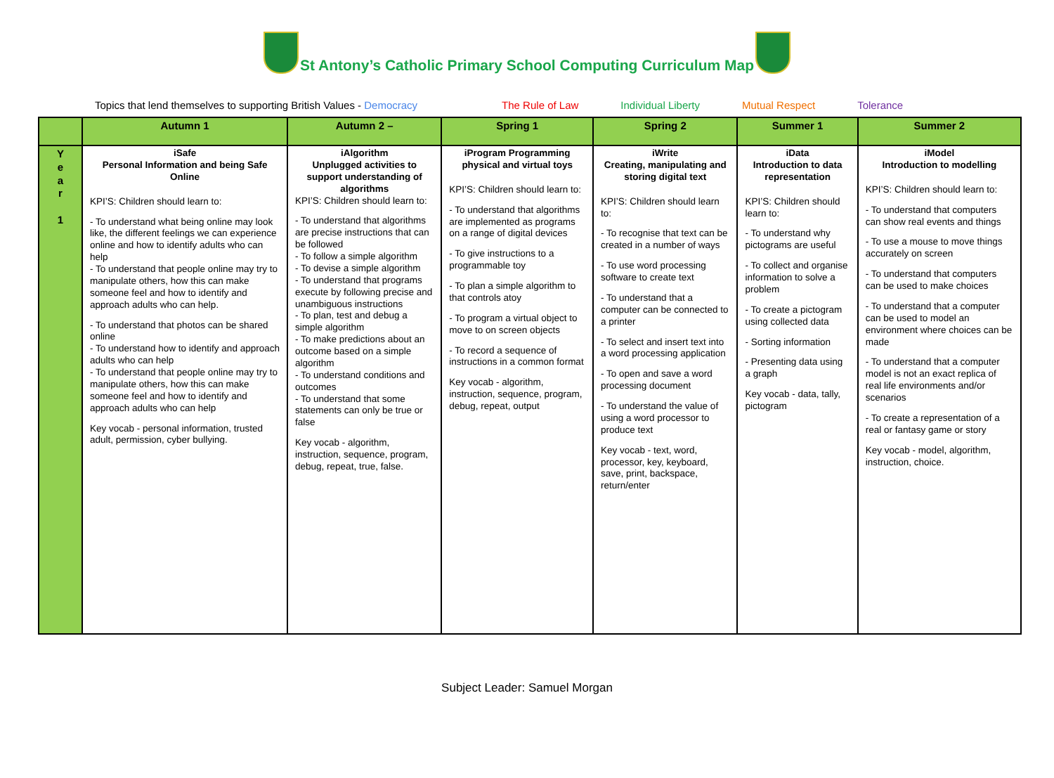St Antony’s Catholic Primary School Computing Curriculum Map
Topics that lend themselves to supporting British Values - Democracy The Rule of Law Individual Liberty Mutual Respect Tolerance
| | Autumn 1 | Autumn 2 – | Spring 1 | Spring 2 | Summer 1 | Summer 2 |
| --- | --- | --- | --- | --- | --- | --- |
| Y e a r 1 | iSafe Personal Information and being Safe Online KPI’S: Children should learn to: - To understand what being online may look like, the different feelings we can experience online and how to identify adults who can help - To understand that people online may try to manipulate others, how this can make someone feel and how to identify and approach adults who can help. - To understand that photos can be shared online - To understand how to identify and approach adults who can help - To understand that people online may try to manipulate others, how this can make someone feel and how to identify and approach adults who can help Key vocab - personal information, trusted adult, permission, cyber bullying. | iAlgorithm Unplugged activities to support understanding of algorithms KPI’S: Children should learn to: - To understand that algorithms are precise instructions that can be followed - To follow a simple algorithm - To devise a simple algorithm - To understand that programs execute by following precise and unambiguous instructions - To plan, test and debug a simple algorithm - To make predictions about an outcome based on a simple algorithm - To understand conditions and outcomes - To understand that some statements can only be true or false Key vocab - algorithm, instruction, sequence, program, debug, repeat, true, false. | iProgram Programming physical and virtual toys KPI’S: Children should learn to: - To understand that algorithms are implemented as programs on a range of digital devices - To give instructions to a programmable toy - To plan a simple algorithm to that controls atoy - To program a virtual object to move to on screen objects - To record a sequence of instructions in a common format Key vocab - algorithm, instruction, sequence, program, debug, repeat, output | iWrite Creating, manipulating and storing digital text KPI’S: Children should learn to: - To recognise that text can be created in a number of ways - To use word processing software to create text - To understand that a computer can be connected to a printer - To select and insert text into a word processing application - To open and save a word processing document - To understand the value of using a word processor to produce text Key vocab - text, word, processor, key, keyboard, save, print, backspace, return/enter | iData Introduction to data representation KPI’S: Children should learn to: - To understand why pictograms are useful - To collect and organise information to solve a problem - To create a pictogram using collected data - Sorting information - Presenting data using a graph Key vocab - data, tally, pictogram | iModel Introduction to modelling KPI’S: Children should learn to: - To understand that computers can show real events and things - To use a mouse to move things accurately on screen - To understand that computers can be used to make choices - To understand that a computer can be used to model an environment where choices can be made - To understand that a computer model is not an exact replica of real life environments and/or scenarios - To create a representation of a real or fantasy game or story Key vocab - model, algorithm, instruction, choice. |
Subject Leader: Samuel Morgan